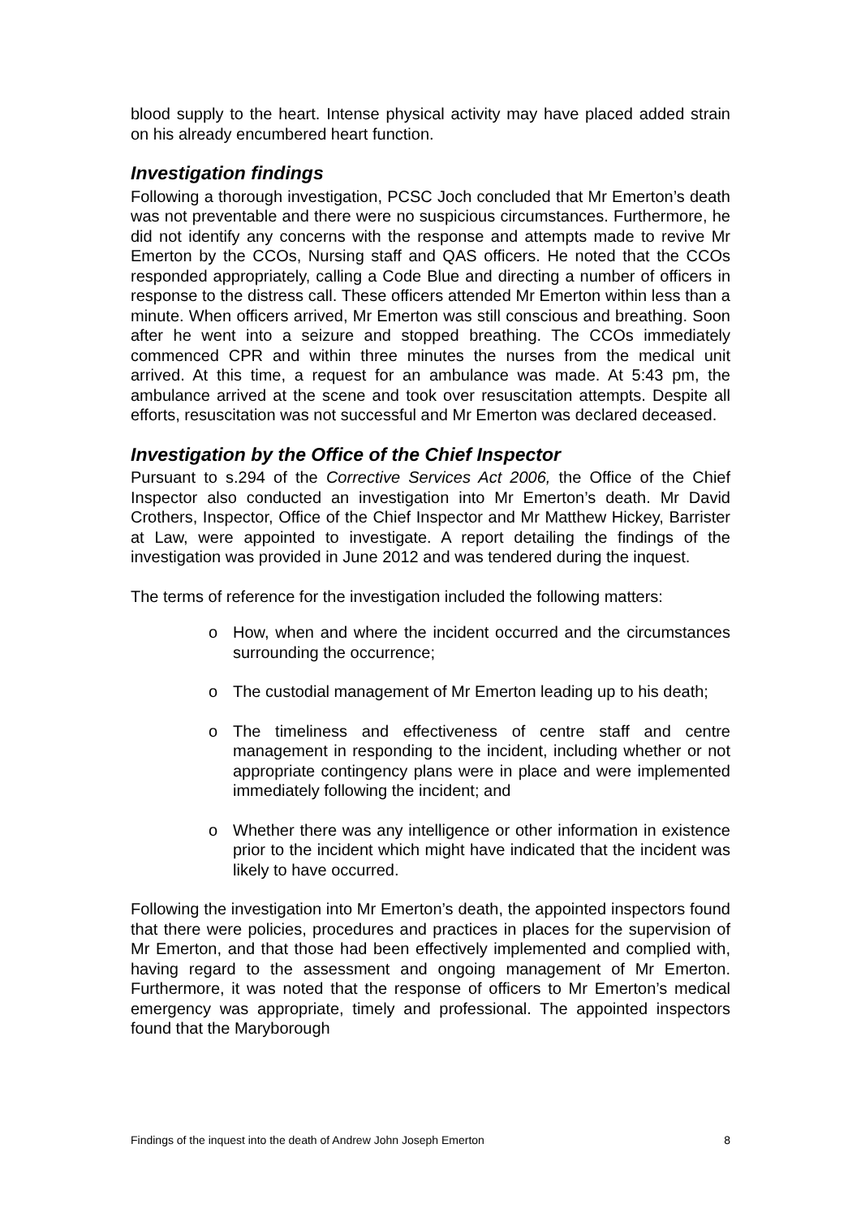blood supply to the heart. Intense physical activity may have placed added strain on his already encumbered heart function.
Investigation findings
Following a thorough investigation, PCSC Joch concluded that Mr Emerton’s death was not preventable and there were no suspicious circumstances. Furthermore, he did not identify any concerns with the response and attempts made to revive Mr Emerton by the CCOs, Nursing staff and QAS officers. He noted that the CCOs responded appropriately, calling a Code Blue and directing a number of officers in response to the distress call. These officers attended Mr Emerton within less than a minute. When officers arrived, Mr Emerton was still conscious and breathing. Soon after he went into a seizure and stopped breathing. The CCOs immediately commenced CPR and within three minutes the nurses from the medical unit arrived. At this time, a request for an ambulance was made. At 5:43 pm, the ambulance arrived at the scene and took over resuscitation attempts. Despite all efforts, resuscitation was not successful and Mr Emerton was declared deceased.
Investigation by the Office of the Chief Inspector
Pursuant to s.294 of the Corrective Services Act 2006, the Office of the Chief Inspector also conducted an investigation into Mr Emerton’s death. Mr David Crothers, Inspector, Office of the Chief Inspector and Mr Matthew Hickey, Barrister at Law, were appointed to investigate. A report detailing the findings of the investigation was provided in June 2012 and was tendered during the inquest.
The terms of reference for the investigation included the following matters:
o How, when and where the incident occurred and the circumstances surrounding the occurrence;
o The custodial management of Mr Emerton leading up to his death;
o The timeliness and effectiveness of centre staff and centre management in responding to the incident, including whether or not appropriate contingency plans were in place and were implemented immediately following the incident; and
o Whether there was any intelligence or other information in existence prior to the incident which might have indicated that the incident was likely to have occurred.
Following the investigation into Mr Emerton’s death, the appointed inspectors found that there were policies, procedures and practices in places for the supervision of Mr Emerton, and that those had been effectively implemented and complied with, having regard to the assessment and ongoing management of Mr Emerton. Furthermore, it was noted that the response of officers to Mr Emerton’s medical emergency was appropriate, timely and professional. The appointed inspectors found that the Maryborough
Findings of the inquest into the death of Andrew John Joseph Emerton 8